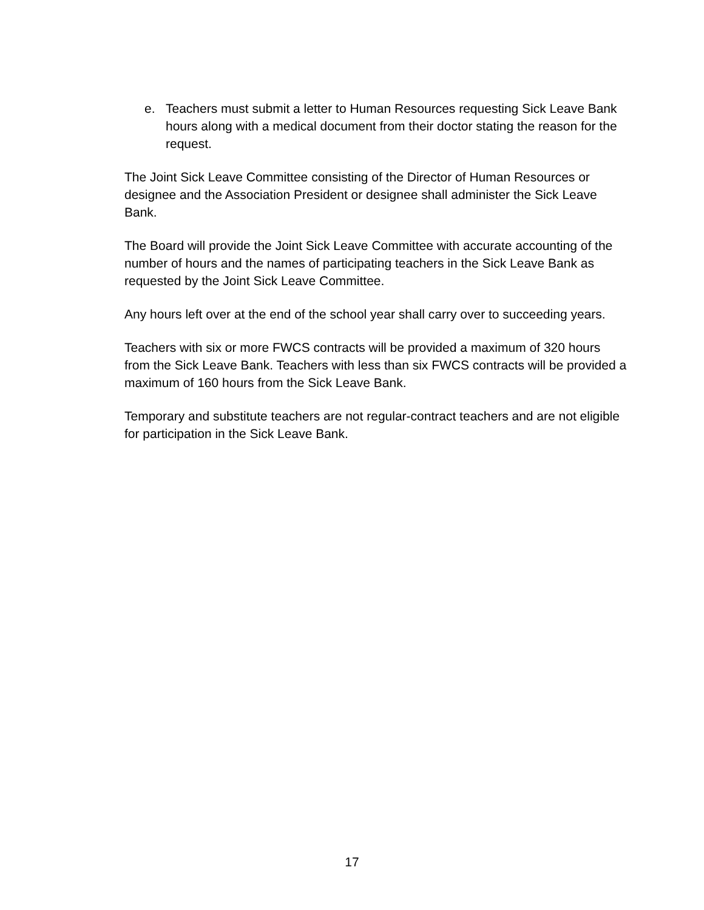e. Teachers must submit a letter to Human Resources requesting Sick Leave Bank hours along with a medical document from their doctor stating the reason for the request.
The Joint Sick Leave Committee consisting of the Director of Human Resources or designee and the Association President or designee shall administer the Sick Leave Bank.
The Board will provide the Joint Sick Leave Committee with accurate accounting of the number of hours and the names of participating teachers in the Sick Leave Bank as requested by the Joint Sick Leave Committee.
Any hours left over at the end of the school year shall carry over to succeeding years.
Teachers with six or more FWCS contracts will be provided a maximum of 320 hours from the Sick Leave Bank. Teachers with less than six FWCS contracts will be provided a maximum of 160 hours from the Sick Leave Bank.
Temporary and substitute teachers are not regular-contract teachers and are not eligible for participation in the Sick Leave Bank.
17